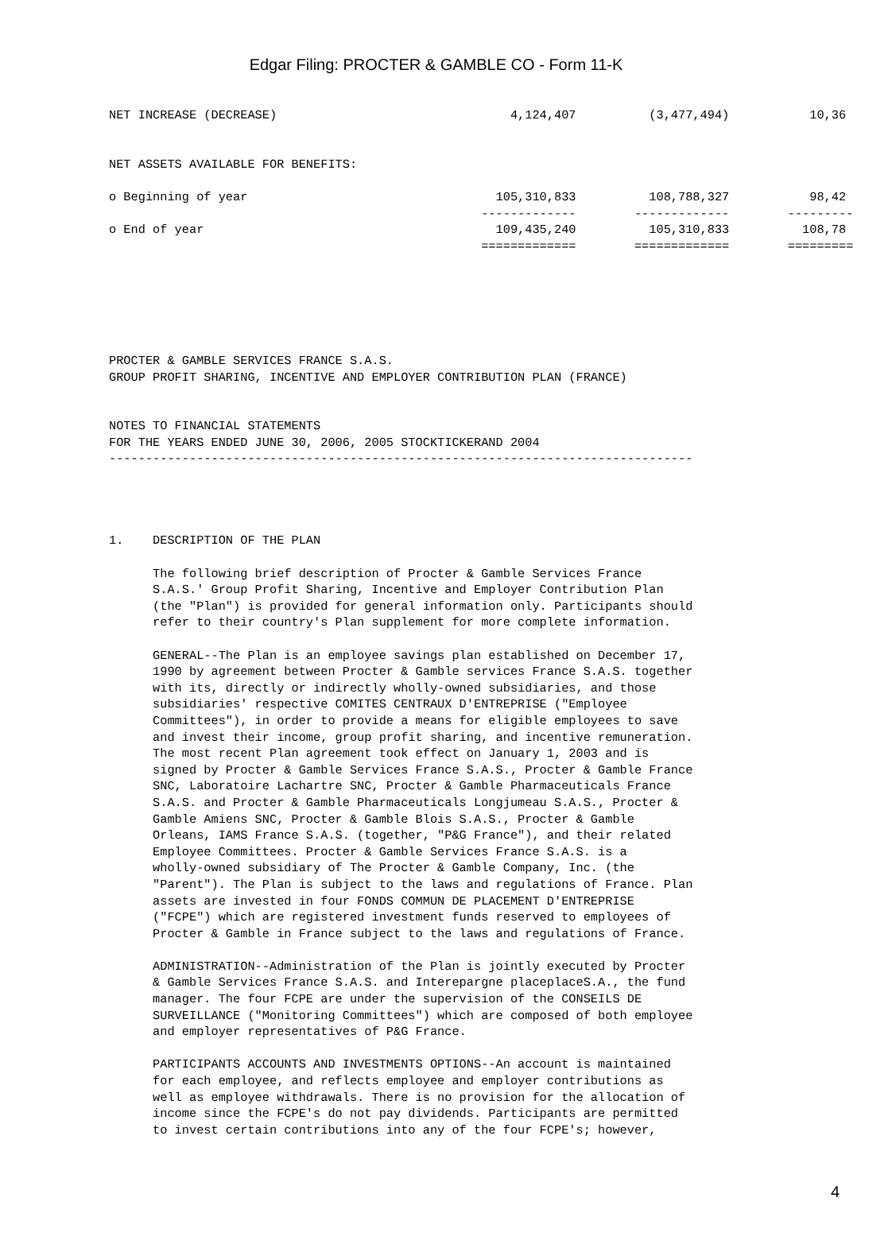Edgar Filing: PROCTER & GAMBLE CO - Form 11-K
NET INCREASE (DECREASE)                                4,124,407          (3,477,494)           10,36


NET ASSETS AVAILABLE FOR BENEFITS:

o Beginning of year                                  105,310,833          108,788,327           98,42
                                                   -------------        -------------        ---------
o End of year                                        109,435,240          105,310,833          108,78
                                                   =============        =============        =========






PROCTER & GAMBLE SERVICES FRANCE S.A.S.
GROUP PROFIT SHARING, INCENTIVE AND EMPLOYER CONTRIBUTION PLAN (FRANCE)


NOTES TO FINANCIAL STATEMENTS
FOR THE YEARS ENDED JUNE 30, 2006, 2005 STOCKTICKERAND 2004
--------------------------------------------------------------------------------




1.    DESCRIPTION OF THE PLAN

      The following brief description of Procter & Gamble Services France
      S.A.S.' Group Profit Sharing, Incentive and Employer Contribution Plan
      (the "Plan") is provided for general information only. Participants should
      refer to their country's Plan supplement for more complete information.

      GENERAL--The Plan is an employee savings plan established on December 17,
      1990 by agreement between Procter & Gamble services France S.A.S. together
      with its, directly or indirectly wholly-owned subsidiaries, and those
      subsidiaries' respective COMITES CENTRAUX D'ENTREPRISE ("Employee
      Committees"), in order to provide a means for eligible employees to save
      and invest their income, group profit sharing, and incentive remuneration.
      The most recent Plan agreement took effect on January 1, 2003 and is
      signed by Procter & Gamble Services France S.A.S., Procter & Gamble France
      SNC, Laboratoire Lachartre SNC, Procter & Gamble Pharmaceuticals France
      S.A.S. and Procter & Gamble Pharmaceuticals Longjumeau S.A.S., Procter &
      Gamble Amiens SNC, Procter & Gamble Blois S.A.S., Procter & Gamble
      Orleans, IAMS France S.A.S. (together, "P&G France"), and their related
      Employee Committees. Procter & Gamble Services France S.A.S. is a
      wholly-owned subsidiary of The Procter & Gamble Company, Inc. (the
      "Parent"). The Plan is subject to the laws and regulations of France. Plan
      assets are invested in four FONDS COMMUN DE PLACEMENT D'ENTREPRISE
      ("FCPE") which are registered investment funds reserved to employees of
      Procter & Gamble in France subject to the laws and regulations of France.

      ADMINISTRATION--Administration of the Plan is jointly executed by Procter
      & Gamble Services France S.A.S. and Interepargne placeplaceS.A., the fund
      manager. The four FCPE are under the supervision of the CONSEILS DE
      SURVEILLANCE ("Monitoring Committees") which are composed of both employee
      and employer representatives of P&G France.

      PARTICIPANTS ACCOUNTS AND INVESTMENTS OPTIONS--An account is maintained
      for each employee, and reflects employee and employer contributions as
      well as employee withdrawals. There is no provision for the allocation of
      income since the FCPE's do not pay dividends. Participants are permitted
      to invest certain contributions into any of the four FCPE's; however,
4